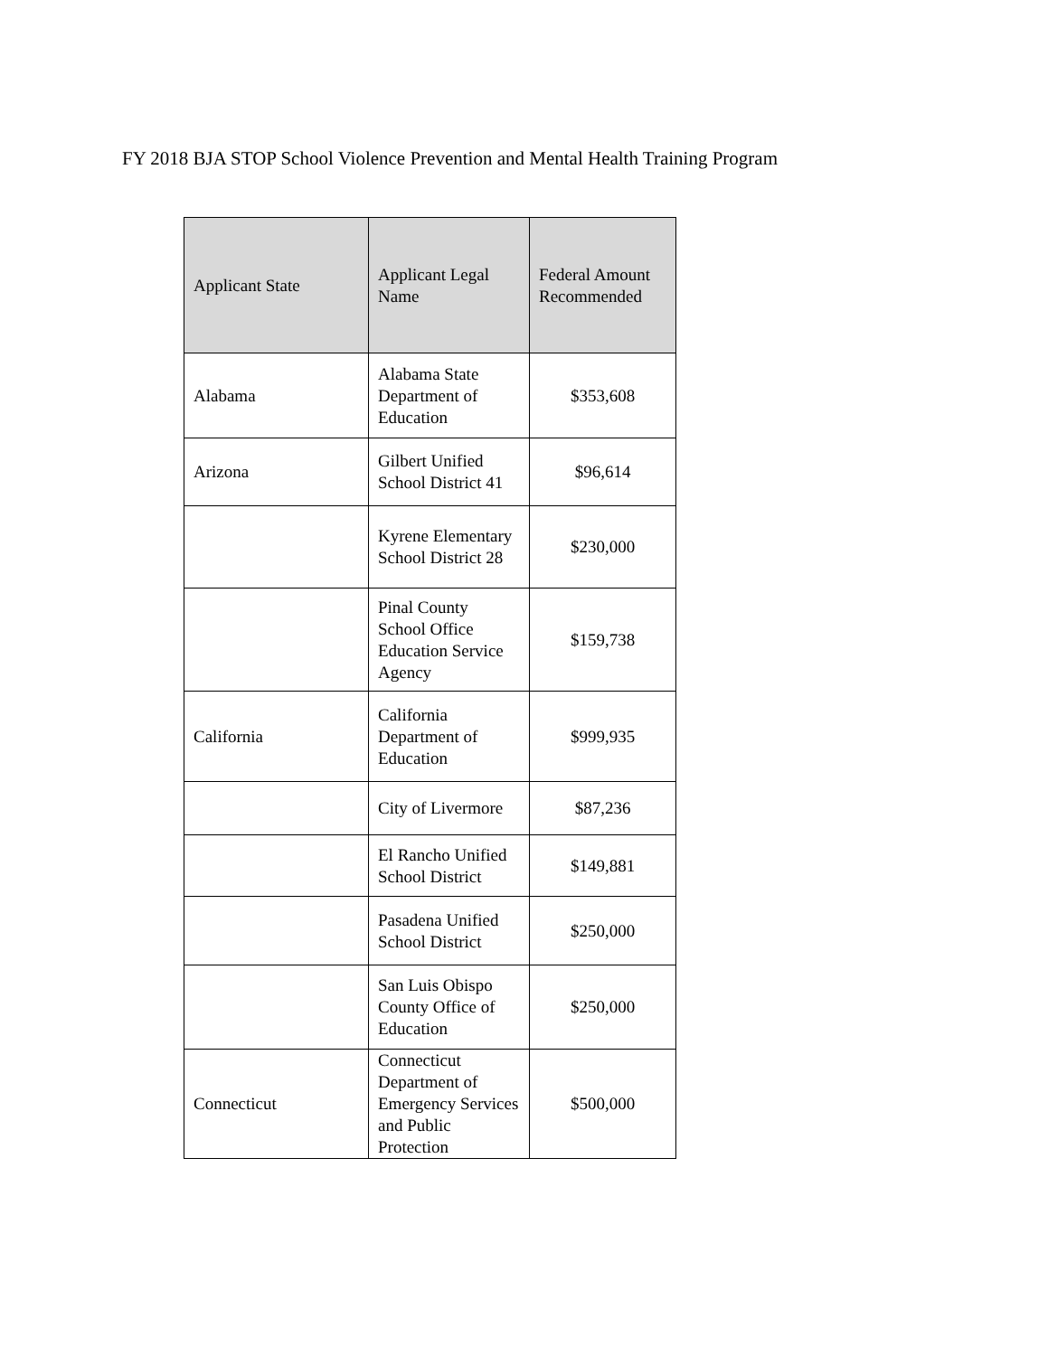FY 2018 BJA STOP School Violence Prevention and Mental Health Training Program
| Applicant State | Applicant Legal Name | Federal Amount Recommended |
| --- | --- | --- |
| Alabama | Alabama State Department of Education | $353,608 |
| Arizona | Gilbert Unified School District 41 | $96,614 |
| | Kyrene Elementary School District 28 | $230,000 |
| | Pinal County School Office Education Service Agency | $159,738 |
| California | California Department of Education | $999,935 |
| | City of Livermore | $87,236 |
| | El Rancho Unified School District | $149,881 |
| | Pasadena Unified School District | $250,000 |
| | San Luis Obispo County Office of Education | $250,000 |
| Connecticut | Connecticut Department of Emergency Services and Public Protection | $500,000 |